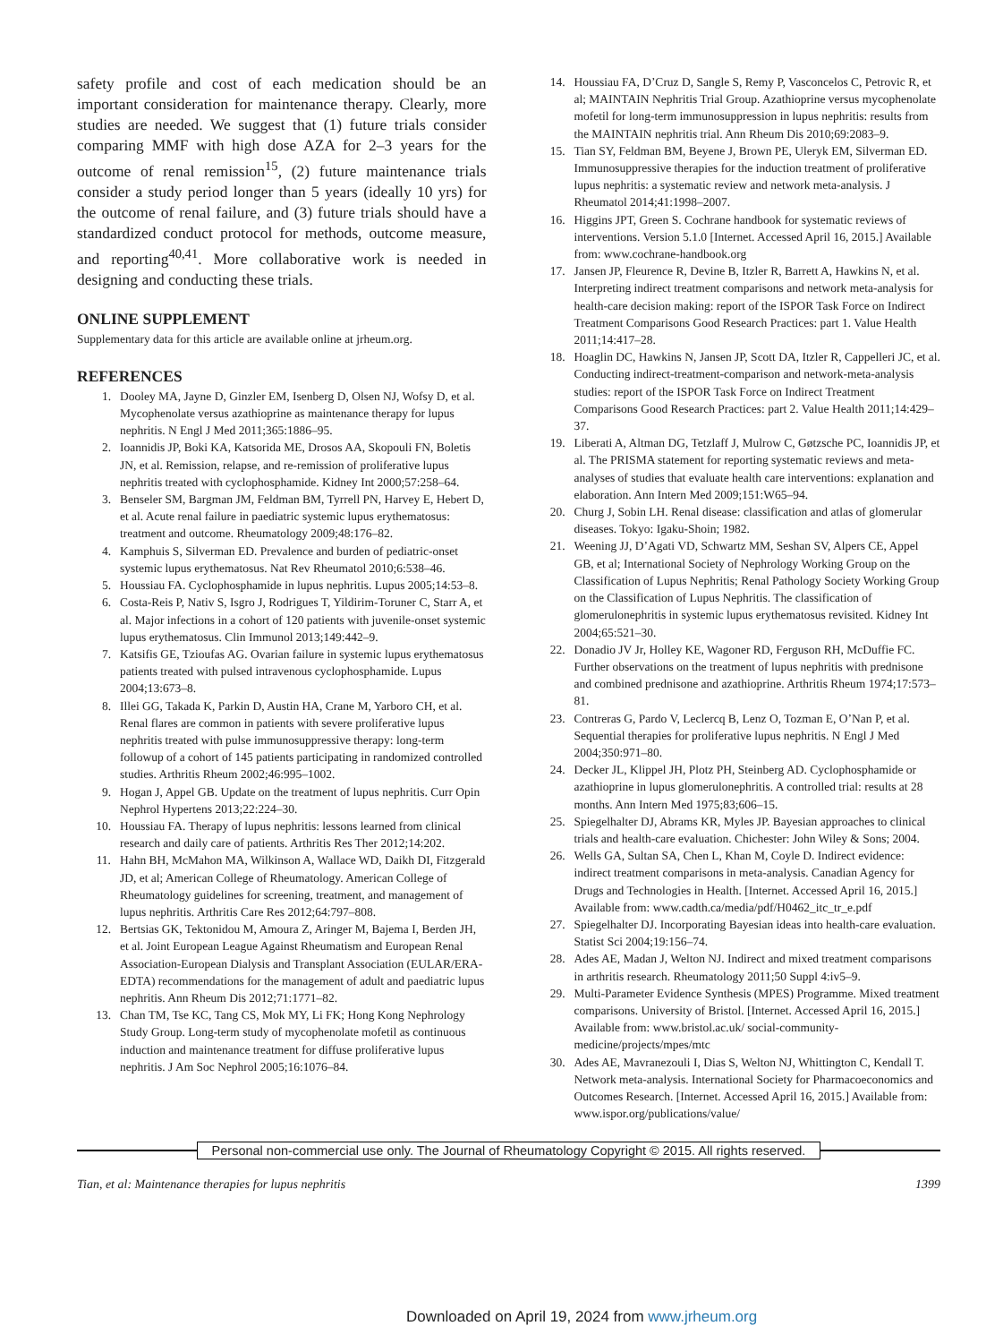safety profile and cost of each medication should be an important consideration for maintenance therapy. Clearly, more studies are needed. We suggest that (1) future trials consider comparing MMF with high dose AZA for 2–3 years for the outcome of renal remission<sup>15</sup>, (2) future maintenance trials consider a study period longer than 5 years (ideally 10 yrs) for the outcome of renal failure, and (3) future trials should have a standardized conduct protocol for methods, outcome measure, and reporting<sup>40,41</sup>. More collaborative work is needed in designing and conducting these trials.
ONLINE SUPPLEMENT
Supplementary data for this article are available online at jrheum.org.
REFERENCES
1. Dooley MA, Jayne D, Ginzler EM, Isenberg D, Olsen NJ, Wofsy D, et al. Mycophenolate versus azathioprine as maintenance therapy for lupus nephritis. N Engl J Med 2011;365:1886–95.
2. Ioannidis JP, Boki KA, Katsorida ME, Drosos AA, Skopouli FN, Boletis JN, et al. Remission, relapse, and re-remission of proliferative lupus nephritis treated with cyclophosphamide. Kidney Int 2000;57:258–64.
3. Benseler SM, Bargman JM, Feldman BM, Tyrrell PN, Harvey E, Hebert D, et al. Acute renal failure in paediatric systemic lupus erythematosus: treatment and outcome. Rheumatology 2009;48:176–82.
4. Kamphuis S, Silverman ED. Prevalence and burden of pediatric-onset systemic lupus erythematosus. Nat Rev Rheumatol 2010;6:538–46.
5. Houssiau FA. Cyclophosphamide in lupus nephritis. Lupus 2005;14:53–8.
6. Costa-Reis P, Nativ S, Isgro J, Rodrigues T, Yildirim-Toruner C, Starr A, et al. Major infections in a cohort of 120 patients with juvenile-onset systemic lupus erythematosus. Clin Immunol 2013;149:442–9.
7. Katsifis GE, Tzioufas AG. Ovarian failure in systemic lupus erythematosus patients treated with pulsed intravenous cyclophosphamide. Lupus 2004;13:673–8.
8. Illei GG, Takada K, Parkin D, Austin HA, Crane M, Yarboro CH, et al. Renal flares are common in patients with severe proliferative lupus nephritis treated with pulse immunosuppressive therapy: long-term followup of a cohort of 145 patients participating in randomized controlled studies. Arthritis Rheum 2002;46:995–1002.
9. Hogan J, Appel GB. Update on the treatment of lupus nephritis. Curr Opin Nephrol Hypertens 2013;22:224–30.
10. Houssiau FA. Therapy of lupus nephritis: lessons learned from clinical research and daily care of patients. Arthritis Res Ther 2012;14:202.
11. Hahn BH, McMahon MA, Wilkinson A, Wallace WD, Daikh DI, Fitzgerald JD, et al; American College of Rheumatology. American College of Rheumatology guidelines for screening, treatment, and management of lupus nephritis. Arthritis Care Res 2012;64:797–808.
12. Bertsias GK, Tektonidou M, Amoura Z, Aringer M, Bajema I, Berden JH, et al. Joint European League Against Rheumatism and European Renal Association-European Dialysis and Transplant Association (EULAR/ERA-EDTA) recommendations for the management of adult and paediatric lupus nephritis. Ann Rheum Dis 2012;71:1771–82.
13. Chan TM, Tse KC, Tang CS, Mok MY, Li FK; Hong Kong Nephrology Study Group. Long-term study of mycophenolate mofetil as continuous induction and maintenance treatment for diffuse proliferative lupus nephritis. J Am Soc Nephrol 2005;16:1076–84.
14. Houssiau FA, D’Cruz D, Sangle S, Remy P, Vasconcelos C, Petrovic R, et al; MAINTAIN Nephritis Trial Group. Azathioprine versus mycophenolate mofetil for long-term immunosuppression in lupus nephritis: results from the MAINTAIN nephritis trial. Ann Rheum Dis 2010;69:2083–9.
15. Tian SY, Feldman BM, Beyene J, Brown PE, Uleryk EM, Silverman ED. Immunosuppressive therapies for the induction treatment of proliferative lupus nephritis: a systematic review and network meta-analysis. J Rheumatol 2014;41:1998–2007.
16. Higgins JPT, Green S. Cochrane handbook for systematic reviews of interventions. Version 5.1.0 [Internet. Accessed April 16, 2015.] Available from: www.cochrane-handbook.org
17. Jansen JP, Fleurence R, Devine B, Itzler R, Barrett A, Hawkins N, et al. Interpreting indirect treatment comparisons and network meta-analysis for health-care decision making: report of the ISPOR Task Force on Indirect Treatment Comparisons Good Research Practices: part 1. Value Health 2011;14:417–28.
18. Hoaglin DC, Hawkins N, Jansen JP, Scott DA, Itzler R, Cappelleri JC, et al. Conducting indirect-treatment-comparison and network-meta-analysis studies: report of the ISPOR Task Force on Indirect Treatment Comparisons Good Research Practices: part 2. Value Health 2011;14:429–37.
19. Liberati A, Altman DG, Tetzlaff J, Mulrow C, Gøtzsche PC, Ioannidis JP, et al. The PRISMA statement for reporting systematic reviews and meta-analyses of studies that evaluate health care interventions: explanation and elaboration. Ann Intern Med 2009;151:W65–94.
20. Churg J, Sobin LH. Renal disease: classification and atlas of glomerular diseases. Tokyo: Igaku-Shoin; 1982.
21. Weening JJ, D’Agati VD, Schwartz MM, Seshan SV, Alpers CE, Appel GB, et al; International Society of Nephrology Working Group on the Classification of Lupus Nephritis; Renal Pathology Society Working Group on the Classification of Lupus Nephritis. The classification of glomerulonephritis in systemic lupus erythematosus revisited. Kidney Int 2004;65:521–30.
22. Donadio JV Jr, Holley KE, Wagoner RD, Ferguson RH, McDuffie FC. Further observations on the treatment of lupus nephritis with prednisone and combined prednisone and azathioprine. Arthritis Rheum 1974;17:573–81.
23. Contreras G, Pardo V, Leclercq B, Lenz O, Tozman E, O’Nan P, et al. Sequential therapies for proliferative lupus nephritis. N Engl J Med 2004;350:971–80.
24. Decker JL, Klippel JH, Plotz PH, Steinberg AD. Cyclophosphamide or azathioprine in lupus glomerulonephritis. A controlled trial: results at 28 months. Ann Intern Med 1975;83;606–15.
25. Spiegelhalter DJ, Abrams KR, Myles JP. Bayesian approaches to clinical trials and health-care evaluation. Chichester: John Wiley & Sons; 2004.
26. Wells GA, Sultan SA, Chen L, Khan M, Coyle D. Indirect evidence: indirect treatment comparisons in meta-analysis. Canadian Agency for Drugs and Technologies in Health. [Internet. Accessed April 16, 2015.] Available from: www.cadth.ca/media/pdf/H0462_itc_tr_e.pdf
27. Spiegelhalter DJ. Incorporating Bayesian ideas into health-care evaluation. Statist Sci 2004;19:156–74.
28. Ades AE, Madan J, Welton NJ. Indirect and mixed treatment comparisons in arthritis research. Rheumatology 2011;50 Suppl 4:iv5–9.
29. Multi-Parameter Evidence Synthesis (MPES) Programme. Mixed treatment comparisons. University of Bristol. [Internet. Accessed April 16, 2015.] Available from: www.bristol.ac.uk/ social-community-medicine/projects/mpes/mtc
30. Ades AE, Mavranezouli I, Dias S, Welton NJ, Whittington C, Kendall T. Network meta-analysis. International Society for Pharmacoeconomics and Outcomes Research. [Internet. Accessed April 16, 2015.] Available from: www.ispor.org/publications/value/
Personal non-commercial use only. The Journal of Rheumatology Copyright © 2015. All rights reserved.
Tian, et al: Maintenance therapies for lupus nephritis 1399
Downloaded on April 19, 2024 from www.jrheum.org